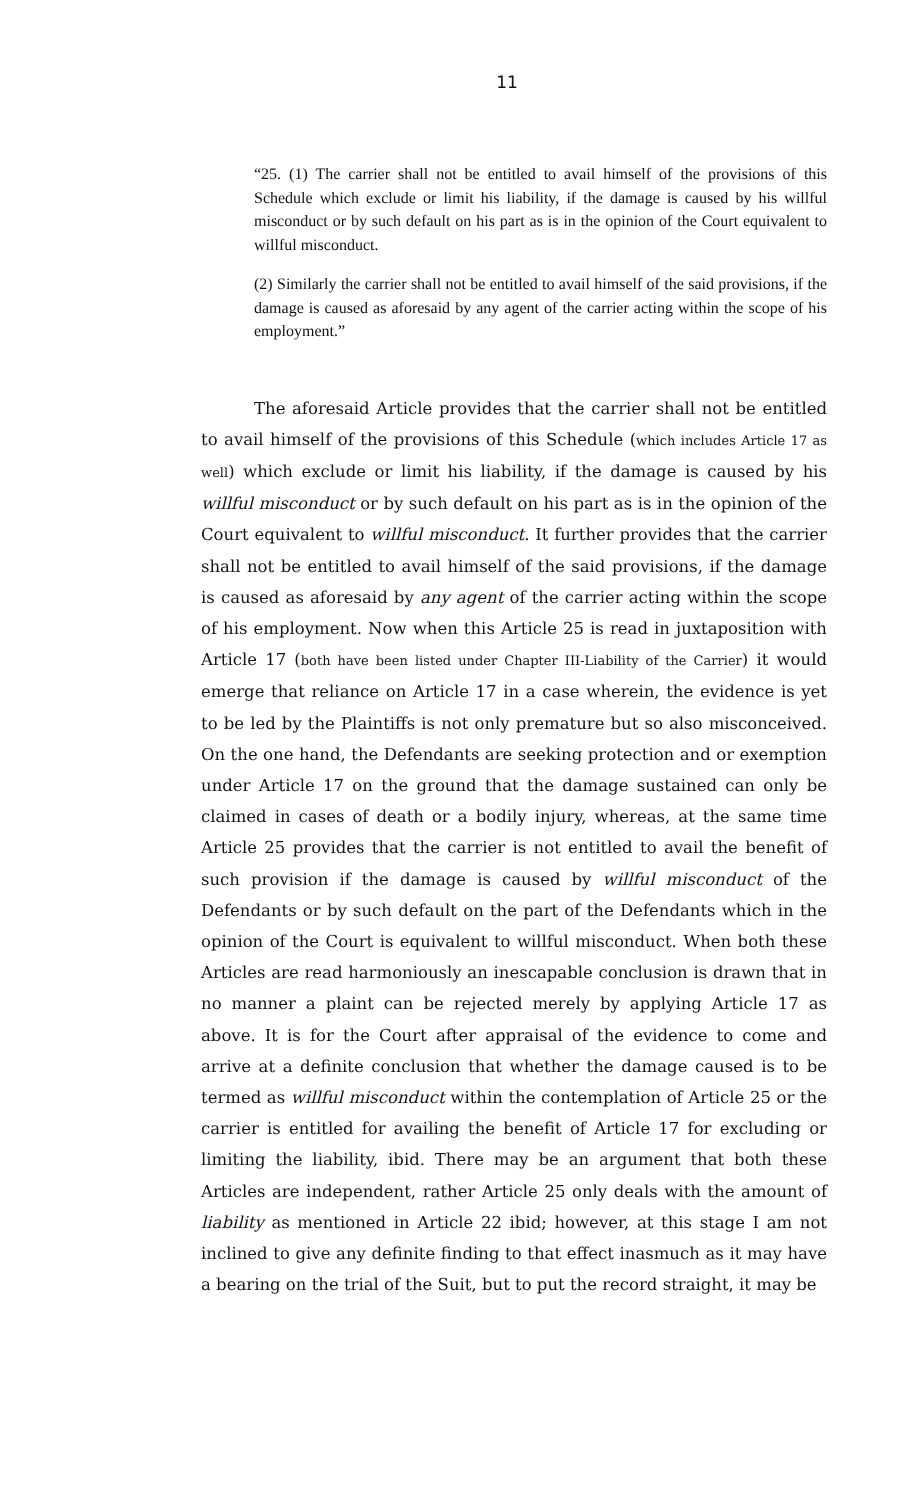11
“25. (1) The carrier shall not be entitled to avail himself of the provisions of this Schedule which exclude or limit his liability, if the damage is caused by his willful misconduct or by such default on his part as is in the opinion of the Court equivalent to willful misconduct.
(2) Similarly the carrier shall not be entitled to avail himself of the said provisions, if the damage is caused as aforesaid by any agent of the carrier acting within the scope of his employment.”
The aforesaid Article provides that the carrier shall not be entitled to avail himself of the provisions of this Schedule (which includes Article 17 as well) which exclude or limit his liability, if the damage is caused by his willful misconduct or by such default on his part as is in the opinion of the Court equivalent to willful misconduct. It further provides that the carrier shall not be entitled to avail himself of the said provisions, if the damage is caused as aforesaid by any agent of the carrier acting within the scope of his employment. Now when this Article 25 is read in juxtaposition with Article 17 (both have been listed under Chapter III-Liability of the Carrier) it would emerge that reliance on Article 17 in a case wherein, the evidence is yet to be led by the Plaintiffs is not only premature but so also misconceived. On the one hand, the Defendants are seeking protection and or exemption under Article 17 on the ground that the damage sustained can only be claimed in cases of death or a bodily injury, whereas, at the same time Article 25 provides that the carrier is not entitled to avail the benefit of such provision if the damage is caused by willful misconduct of the Defendants or by such default on the part of the Defendants which in the opinion of the Court is equivalent to willful misconduct. When both these Articles are read harmoniously an inescapable conclusion is drawn that in no manner a plaint can be rejected merely by applying Article 17 as above. It is for the Court after appraisal of the evidence to come and arrive at a definite conclusion that whether the damage caused is to be termed as willful misconduct within the contemplation of Article 25 or the carrier is entitled for availing the benefit of Article 17 for excluding or limiting the liability, ibid. There may be an argument that both these Articles are independent, rather Article 25 only deals with the amount of liability as mentioned in Article 22 ibid; however, at this stage I am not inclined to give any definite finding to that effect inasmuch as it may have a bearing on the trial of the Suit, but to put the record straight, it may be